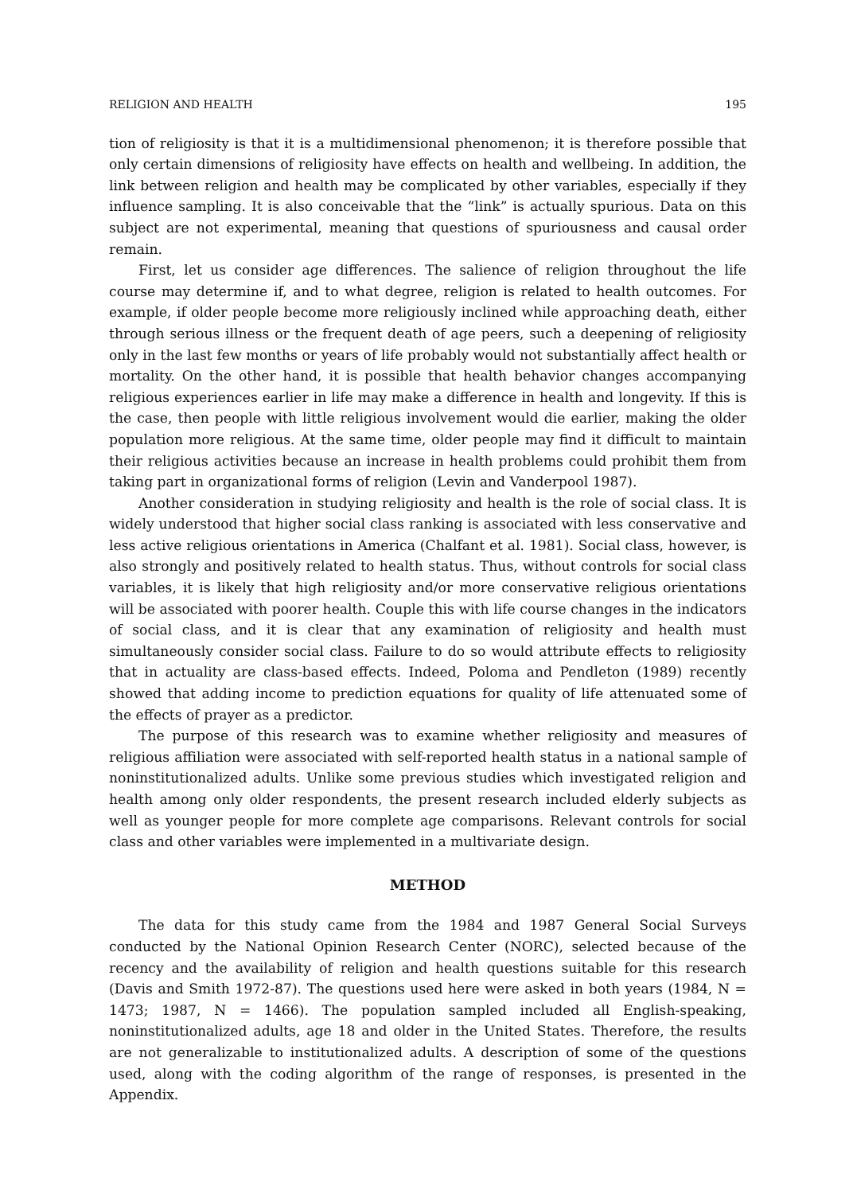RELIGION AND HEALTH 195
tion of religiosity is that it is a multidimensional phenomenon; it is therefore possible that only certain dimensions of religiosity have effects on health and wellbeing. In addition, the link between religion and health may be complicated by other variables, especially if they influence sampling. It is also conceivable that the “link” is actually spurious. Data on this subject are not experimental, meaning that questions of spuriousness and causal order remain.
First, let us consider age differences. The salience of religion throughout the life course may determine if, and to what degree, religion is related to health outcomes. For example, if older people become more religiously inclined while approaching death, either through serious illness or the frequent death of age peers, such a deepening of religiosity only in the last few months or years of life probably would not substantially affect health or mortality. On the other hand, it is possible that health behavior changes accompanying religious experiences earlier in life may make a difference in health and longevity. If this is the case, then people with little religious involvement would die earlier, making the older population more religious. At the same time, older people may find it difficult to maintain their religious activities because an increase in health problems could prohibit them from taking part in organizational forms of religion (Levin and Vanderpool 1987).
Another consideration in studying religiosity and health is the role of social class. It is widely understood that higher social class ranking is associated with less conservative and less active religious orientations in America (Chalfant et al. 1981). Social class, however, is also strongly and positively related to health status. Thus, without controls for social class variables, it is likely that high religiosity and/or more conservative religious orientations will be associated with poorer health. Couple this with life course changes in the indicators of social class, and it is clear that any examination of religiosity and health must simultaneously consider social class. Failure to do so would attribute effects to religiosity that in actuality are class-based effects. Indeed, Poloma and Pendleton (1989) recently showed that adding income to prediction equations for quality of life attenuated some of the effects of prayer as a predictor.
The purpose of this research was to examine whether religiosity and measures of religious affiliation were associated with self-reported health status in a national sample of noninstitutionalized adults. Unlike some previous studies which investigated religion and health among only older respondents, the present research included elderly subjects as well as younger people for more complete age comparisons. Relevant controls for social class and other variables were implemented in a multivariate design.
METHOD
The data for this study came from the 1984 and 1987 General Social Surveys conducted by the National Opinion Research Center (NORC), selected because of the recency and the availability of religion and health questions suitable for this research (Davis and Smith 1972-87). The questions used here were asked in both years (1984, N = 1473; 1987, N = 1466). The population sampled included all English-speaking, noninstitutionalized adults, age 18 and older in the United States. Therefore, the results are not generalizable to institutionalized adults. A description of some of the questions used, along with the coding algorithm of the range of responses, is presented in the Appendix.